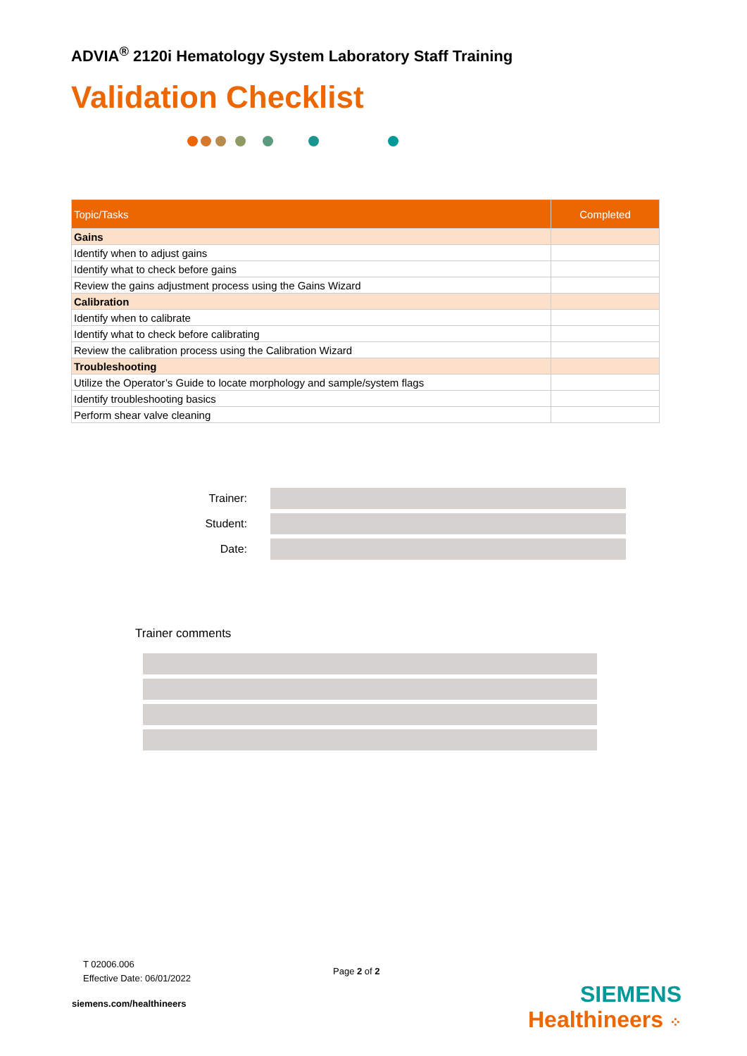ADVIA<sup>®</sup> 2120i Hematology System Laboratory Staff Training
Validation Checklist
| Topic/Tasks | Completed |
| --- | --- |
| Gains | |
| Identify when to adjust gains | |
| Identify what to check before gains | |
| Review the gains adjustment process using the Gains Wizard | |
| Calibration | |
| Identify when to calibrate | |
| Identify what to check before calibrating | |
| Review the calibration process using the Calibration Wizard | |
| Troubleshooting | |
| Utilize the Operator’s Guide to locate morphology and sample/system flags | |
| Identify troubleshooting basics | |
| Perform shear valve cleaning | |
Trainer:
Student:
Date:
Trainer comments
T 02006.006
Effective Date: 06/01/2022
Page 2 of 2
siemens.com/healthineers
SIEMENS
Healthineers ⁘